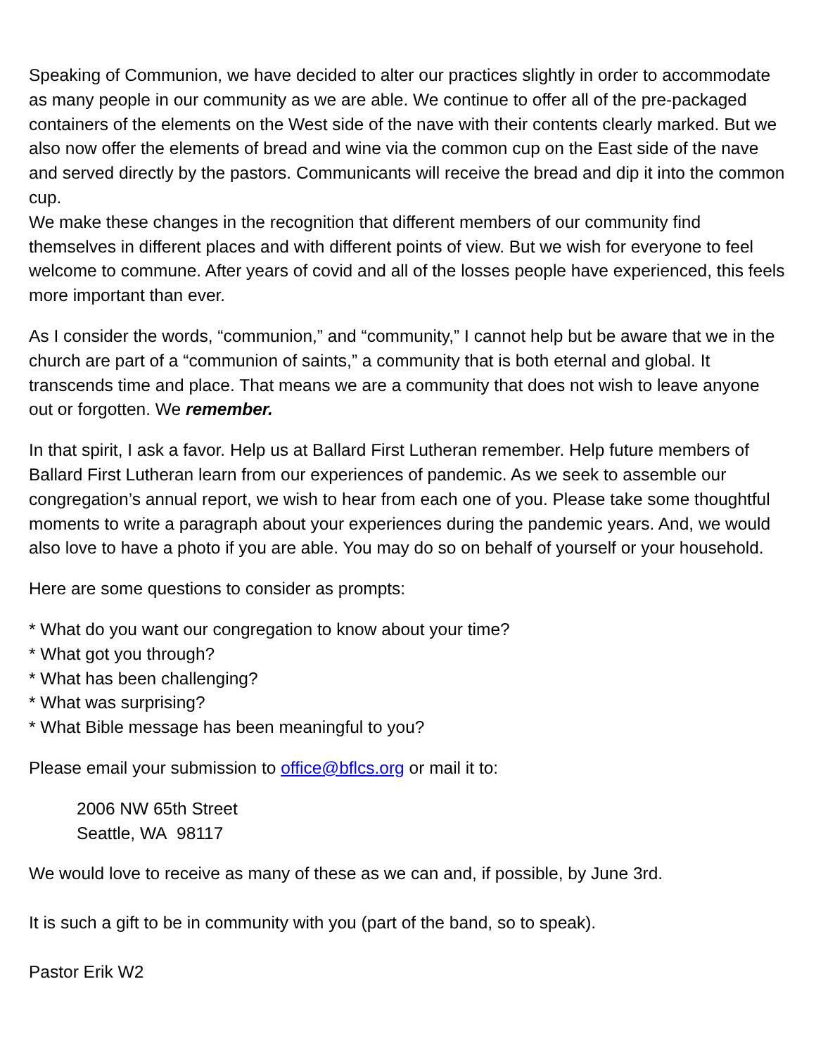Speaking of Communion, we have decided to alter our practices slightly in order to accommodate as many people in our community as we are able. We continue to offer all of the pre-packaged containers of the elements on the West side of the nave with their contents clearly marked. But we also now offer the elements of bread and wine via the common cup on the East side of the nave and served directly by the pastors. Communicants will receive the bread and dip it into the common cup.
We make these changes in the recognition that different members of our community find themselves in different places and with different points of view. But we wish for everyone to feel welcome to commune. After years of covid and all of the losses people have experienced, this feels more important than ever.
As I consider the words, “communion,” and “community,” I cannot help but be aware that we in the church are part of a “communion of saints,” a community that is both eternal and global. It transcends time and place. That means we are a community that does not wish to leave anyone out or forgotten. We remember.
In that spirit, I ask a favor. Help us at Ballard First Lutheran remember. Help future members of Ballard First Lutheran learn from our experiences of pandemic. As we seek to assemble our congregation’s annual report, we wish to hear from each one of you. Please take some thoughtful moments to write a paragraph about your experiences during the pandemic years. And, we would also love to have a photo if you are able. You may do so on behalf of yourself or your household.
Here are some questions to consider as prompts:
* What do you want our congregation to know about your time?
* What got you through?
* What has been challenging?
* What was surprising?
* What Bible message has been meaningful to you?
Please email your submission to office@bflcs.org or mail it to:
2006 NW 65th Street
Seattle, WA 98117
We would love to receive as many of these as we can and, if possible, by June 3rd.
It is such a gift to be in community with you (part of the band, so to speak).
Pastor Erik W2